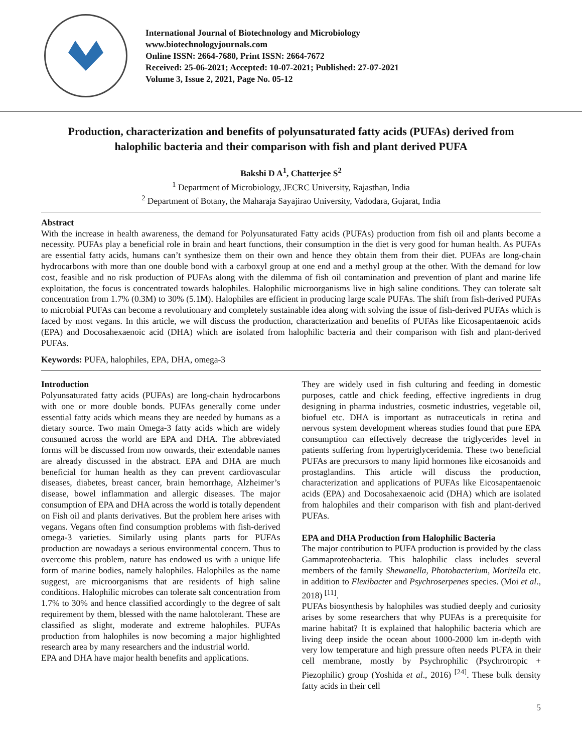International Journal of Biotechnology and Microbiology
www.biotechnologyjournals.com
Online ISSN: 2664-7680, Print ISSN: 2664-7672
Received: 25-06-2021; Accepted: 10-07-2021; Published: 27-07-2021
Volume 3, Issue 2, 2021, Page No. 05-12
Production, characterization and benefits of polyunsaturated fatty acids (PUFAs) derived from halophilic bacteria and their comparison with fish and plant derived PUFA
Bakshi D A<sup>1</sup>, Chatterjee S<sup>2</sup>
<sup>1</sup> Department of Microbiology, JECRC University, Rajasthan, India
<sup>2</sup> Department of Botany, the Maharaja Sayajirao University, Vadodara, Gujarat, India
Abstract
With the increase in health awareness, the demand for Polyunsaturated Fatty acids (PUFAs) production from fish oil and plants become a necessity. PUFAs play a beneficial role in brain and heart functions, their consumption in the diet is very good for human health. As PUFAs are essential fatty acids, humans can’t synthesize them on their own and hence they obtain them from their diet. PUFAs are long-chain hydrocarbons with more than one double bond with a carboxyl group at one end and a methyl group at the other. With the demand for low cost, feasible and no risk production of PUFAs along with the dilemma of fish oil contamination and prevention of plant and marine life exploitation, the focus is concentrated towards halophiles. Halophilic microorganisms live in high saline conditions. They can tolerate salt concentration from 1.7% (0.3M) to 30% (5.1M). Halophiles are efficient in producing large scale PUFAs. The shift from fish-derived PUFAs to microbial PUFAs can become a revolutionary and completely sustainable idea along with solving the issue of fish-derived PUFAs which is faced by most vegans. In this article, we will discuss the production, characterization and benefits of PUFAs like Eicosapentaenoic acids (EPA) and Docosahexaenoic acid (DHA) which are isolated from halophilic bacteria and their comparison with fish and plant-derived PUFAs.
Keywords: PUFA, halophiles, EPA, DHA, omega-3
Introduction
Polyunsaturated fatty acids (PUFAs) are long-chain hydrocarbons with one or more double bonds. PUFAs generally come under essential fatty acids which means they are needed by humans as a dietary source. Two main Omega-3 fatty acids which are widely consumed across the world are EPA and DHA. The abbreviated forms will be discussed from now onwards, their extendable names are already discussed in the abstract. EPA and DHA are much beneficial for human health as they can prevent cardiovascular diseases, diabetes, breast cancer, brain hemorrhage, Alzheimer’s disease, bowel inflammation and allergic diseases. The major consumption of EPA and DHA across the world is totally dependent on Fish oil and plants derivatives. But the problem here arises with vegans. Vegans often find consumption problems with fish-derived omega-3 varieties. Similarly using plants parts for PUFAs production are nowadays a serious environmental concern. Thus to overcome this problem, nature has endowed us with a unique life form of marine bodies, namely halophiles. Halophiles as the name suggest, are microorganisms that are residents of high saline conditions. Halophilic microbes can tolerate salt concentration from 1.7% to 30% and hence classified accordingly to the degree of salt requirement by them, blessed with the name halotolerant. These are classified as slight, moderate and extreme halophiles. PUFAs production from halophiles is now becoming a major highlighted research area by many researchers and the industrial world.
EPA and DHA have major health benefits and applications.
They are widely used in fish culturing and feeding in domestic purposes, cattle and chick feeding, effective ingredients in drug designing in pharma industries, cosmetic industries, vegetable oil, biofuel etc. DHA is important as nutraceuticals in retina and nervous system development whereas studies found that pure EPA consumption can effectively decrease the triglycerides level in patients suffering from hypertriglyceridemia. These two beneficial PUFAs are precursors to many lipid hormones like eicosanoids and prostaglandins. This article will discuss the production, characterization and applications of PUFAs like Eicosapentaenoic acids (EPA) and Docosahexaenoic acid (DHA) which are isolated from halophiles and their comparison with fish and plant-derived PUFAs.
EPA and DHA Production from Halophilic Bacteria
The major contribution to PUFA production is provided by the class Gammaproteobacteria. This halophilic class includes several members of the family Shewanella, Photobacterium, Moritella etc. in addition to Flexibacter and Psychroserpenes species. (Moi et al., 2018) <sup>[11]</sup>.
PUFAs biosynthesis by halophiles was studied deeply and curiosity arises by some researchers that why PUFAs is a prerequisite for marine habitat? It is explained that halophilic bacteria which are living deep inside the ocean about 1000-2000 km in-depth with very low temperature and high pressure often needs PUFA in their cell membrane, mostly by Psychrophilic (Psychrotropic + Piezophilic) group (Yoshida et al., 2016) <sup>[24]</sup>. These bulk density fatty acids in their cell
5